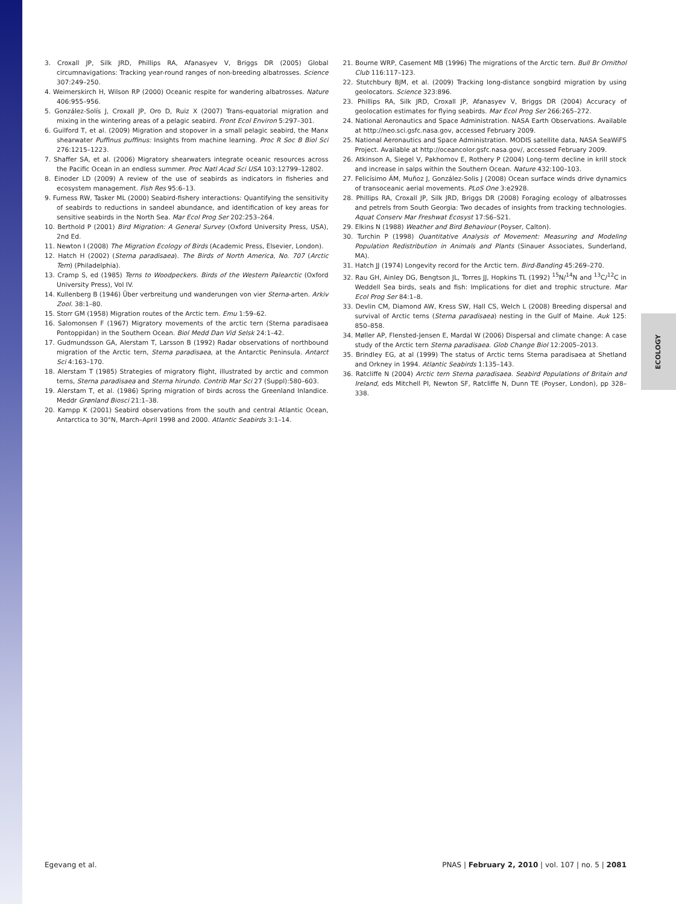ECOLOGY
3. Croxall JP, Silk JRD, Phillips RA, Afanasyev V, Briggs DR (2005) Global circumnavigations: Tracking year-round ranges of non-breeding albatrosses. Science 307:249–250.
4. Weimerskirch H, Wilson RP (2000) Oceanic respite for wandering albatrosses. Nature 406:955–956.
5. González-Solís J, Croxall JP, Oro D, Ruiz X (2007) Trans-equatorial migration and mixing in the wintering areas of a pelagic seabird. Front Ecol Environ 5:297–301.
6. Guilford T, et al. (2009) Migration and stopover in a small pelagic seabird, the Manx shearwater Puffinus puffinus: Insights from machine learning. Proc R Soc B Biol Sci 276:1215–1223.
7. Shaffer SA, et al. (2006) Migratory shearwaters integrate oceanic resources across the Pacific Ocean in an endless summer. Proc Natl Acad Sci USA 103:12799–12802.
8. Einoder LD (2009) A review of the use of seabirds as indicators in fisheries and ecosystem management. Fish Res 95:6–13.
9. Furness RW, Tasker ML (2000) Seabird-fishery interactions: Quantifying the sensitivity of seabirds to reductions in sandeel abundance, and identification of key areas for sensitive seabirds in the North Sea. Mar Ecol Prog Ser 202:253–264.
10. Berthold P (2001) Bird Migration: A General Survey (Oxford University Press, USA), 2nd Ed.
11. Newton I (2008) The Migration Ecology of Birds (Academic Press, Elsevier, London).
12. Hatch H (2002) (Sterna paradisaea). The Birds of North America, No. 707 (Arctic Tern) (Philadelphia).
13. Cramp S, ed (1985) Terns to Woodpeckers. Birds of the Western Palearctic (Oxford University Press), Vol IV.
14. Kullenberg B (1946) Über verbreitung und wanderungen von vier Sterna-arten. Arkiv Zool. 38:1–80.
15. Storr GM (1958) Migration routes of the Arctic tern. Emu 1:59–62.
16. Salomonsen F (1967) Migratory movements of the arctic tern (Sterna paradisaea Pontoppidan) in the Southern Ocean. Biol Medd Dan Vid Selsk 24:1–42.
17. Gudmundsson GA, Alerstam T, Larsson B (1992) Radar observations of northbound migration of the Arctic tern, Sterna paradisaea, at the Antarctic Peninsula. Antarct Sci 4:163–170.
18. Alerstam T (1985) Strategies of migratory flight, illustrated by arctic and common terns, Sterna paradisaea and Sterna hirundo. Contrib Mar Sci 27 (Suppl):580–603.
19. Alerstam T, et al. (1986) Spring migration of birds across the Greenland Inlandice. Meddr Grønland Biosci 21:1–38.
20. Kampp K (2001) Seabird observations from the south and central Atlantic Ocean, Antarctica to 30°N, March–April 1998 and 2000. Atlantic Seabirds 3:1–14.
21. Bourne WRP, Casement MB (1996) The migrations of the Arctic tern. Bull Br Ornithol Club 116:117–123.
22. Stutchbury BJM, et al. (2009) Tracking long-distance songbird migration by using geolocators. Science 323:896.
23. Phillips RA, Silk JRD, Croxall JP, Afanasyev V, Briggs DR (2004) Accuracy of geolocation estimates for flying seabirds. Mar Ecol Prog Ser 266:265–272.
24. National Aeronautics and Space Administration. NASA Earth Observations. Available at http://neo.sci.gsfc.nasa.gov, accessed February 2009.
25. National Aeronautics and Space Administration. MODIS satellite data, NASA SeaWiFS Project. Available at http://oceancolor.gsfc.nasa.gov/, accessed February 2009.
26. Atkinson A, Siegel V, Pakhomov E, Rothery P (2004) Long-term decline in krill stock and increase in salps within the Southern Ocean. Nature 432:100–103.
27. Felicísimo ÁM, Muñoz J, González-Solis J (2008) Ocean surface winds drive dynamics of transoceanic aerial movements. PLoS One 3:e2928.
28. Phillips RA, Croxall JP, Silk JRD, Briggs DR (2008) Foraging ecology of albatrosses and petrels from South Georgia: Two decades of insights from tracking technologies. Aquat Conserv Mar Freshwat Ecosyst 17:S6–S21.
29. Elkins N (1988) Weather and Bird Behaviour (Poyser, Calton).
30. Turchin P (1998) Quantitative Analysis of Movement: Measuring and Modeling Population Redistribution in Animals and Plants (Sinauer Associates, Sunderland, MA).
31. Hatch JJ (1974) Longevity record for the Arctic tern. Bird-Banding 45:269–270.
32. Rau GH, Ainley DG, Bengtson JL, Torres JJ, Hopkins TL (1992) <sup>15</sup>N/<sup>14</sup>N and <sup>13</sup>C/<sup>12</sup>C in Weddell Sea birds, seals and fish: Implications for diet and trophic structure. Mar Ecol Prog Ser 84:1–8.
33. Devlin CM, Diamond AW, Kress SW, Hall CS, Welch L (2008) Breeding dispersal and survival of Arctic terns (Sterna paradisaea) nesting in the Gulf of Maine. Auk 125: 850–858.
34. Møller AP, Flensted-Jensen E, Mardal W (2006) Dispersal and climate change: A case study of the Arctic tern Sterna paradisaea. Glob Change Biol 12:2005–2013.
35. Brindley EG, at al (1999) The status of Arctic terns Sterna paradisaea at Shetland and Orkney in 1994. Atlantic Seabirds 1:135–143.
36. Ratcliffe N (2004) Arctic tern Sterna paradisaea. Seabird Populations of Britain and Ireland, eds Mitchell PI, Newton SF, Ratcliffe N, Dunn TE (Poyser, London), pp 328–338.
Egevang et al. PNAS | February 2, 2010 | vol. 107 | no. 5 | 2081